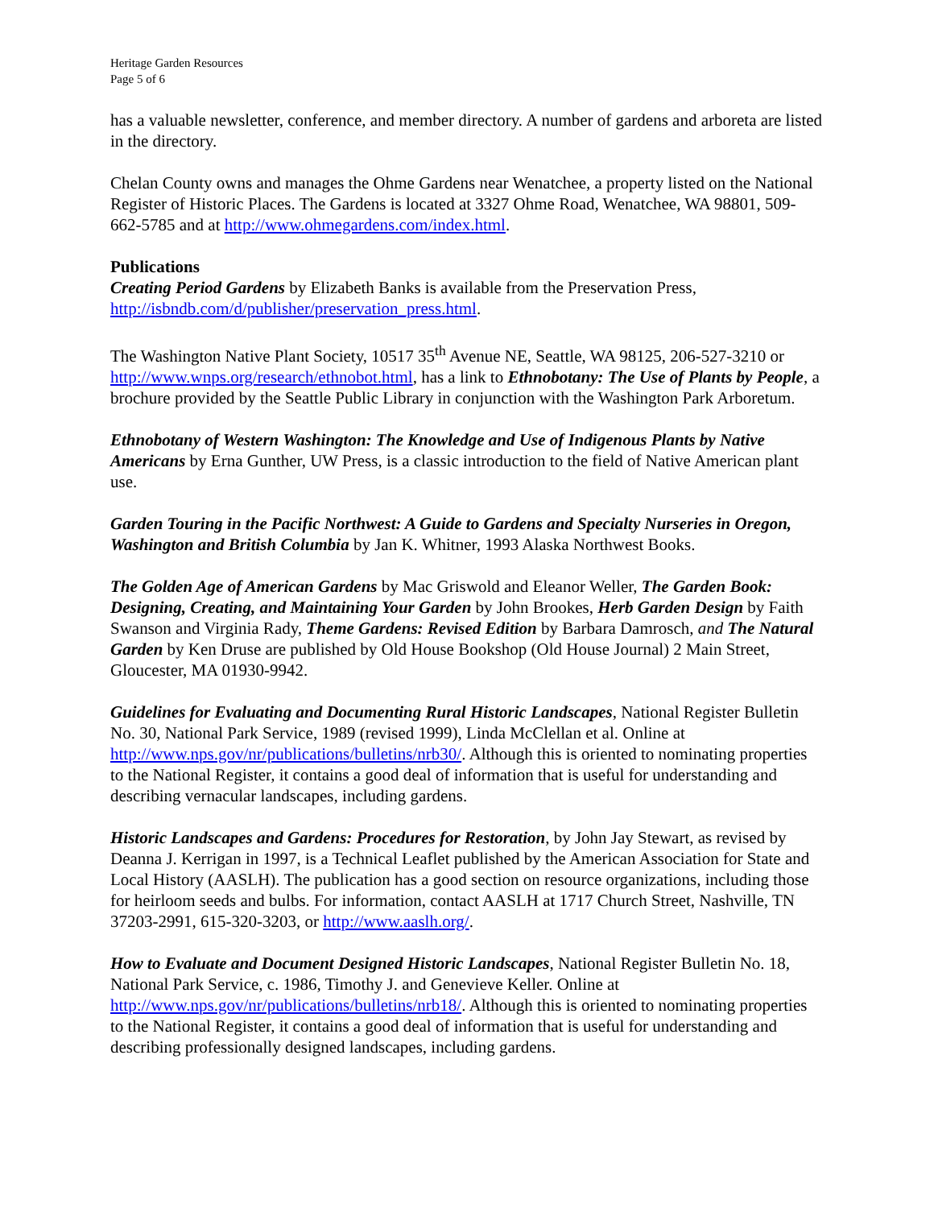Heritage Garden Resources
Page 5 of 6
has a valuable newsletter, conference, and member directory. A number of gardens and arboreta are listed in the directory.
Chelan County owns and manages the Ohme Gardens near Wenatchee, a property listed on the National Register of Historic Places. The Gardens is located at 3327 Ohme Road, Wenatchee, WA 98801, 509-662-5785 and at http://www.ohmegardens.com/index.html.
Publications
Creating Period Gardens by Elizabeth Banks is available from the Preservation Press, http://isbndb.com/d/publisher/preservation_press.html.
The Washington Native Plant Society, 10517 35<sup>th</sup> Avenue NE, Seattle, WA 98125, 206-527-3210 or http://www.wnps.org/research/ethnobot.html, has a link to Ethnobotany: The Use of Plants by People, a brochure provided by the Seattle Public Library in conjunction with the Washington Park Arboretum.
Ethnobotany of Western Washington: The Knowledge and Use of Indigenous Plants by Native Americans by Erna Gunther, UW Press, is a classic introduction to the field of Native American plant use.
Garden Touring in the Pacific Northwest: A Guide to Gardens and Specialty Nurseries in Oregon, Washington and British Columbia by Jan K. Whitner, 1993 Alaska Northwest Books.
The Golden Age of American Gardens by Mac Griswold and Eleanor Weller, The Garden Book: Designing, Creating, and Maintaining Your Garden by John Brookes, Herb Garden Design by Faith Swanson and Virginia Rady, Theme Gardens: Revised Edition by Barbara Damrosch, and The Natural Garden by Ken Druse are published by Old House Bookshop (Old House Journal) 2 Main Street, Gloucester, MA 01930-9942.
Guidelines for Evaluating and Documenting Rural Historic Landscapes, National Register Bulletin No. 30, National Park Service, 1989 (revised 1999), Linda McClellan et al. Online at http://www.nps.gov/nr/publications/bulletins/nrb30/. Although this is oriented to nominating properties to the National Register, it contains a good deal of information that is useful for understanding and describing vernacular landscapes, including gardens.
Historic Landscapes and Gardens: Procedures for Restoration, by John Jay Stewart, as revised by Deanna J. Kerrigan in 1997, is a Technical Leaflet published by the American Association for State and Local History (AASLH). The publication has a good section on resource organizations, including those for heirloom seeds and bulbs. For information, contact AASLH at 1717 Church Street, Nashville, TN 37203-2991, 615-320-3203, or http://www.aaslh.org/.
How to Evaluate and Document Designed Historic Landscapes, National Register Bulletin No. 18, National Park Service, c. 1986, Timothy J. and Genevieve Keller. Online at http://www.nps.gov/nr/publications/bulletins/nrb18/. Although this is oriented to nominating properties to the National Register, it contains a good deal of information that is useful for understanding and describing professionally designed landscapes, including gardens.